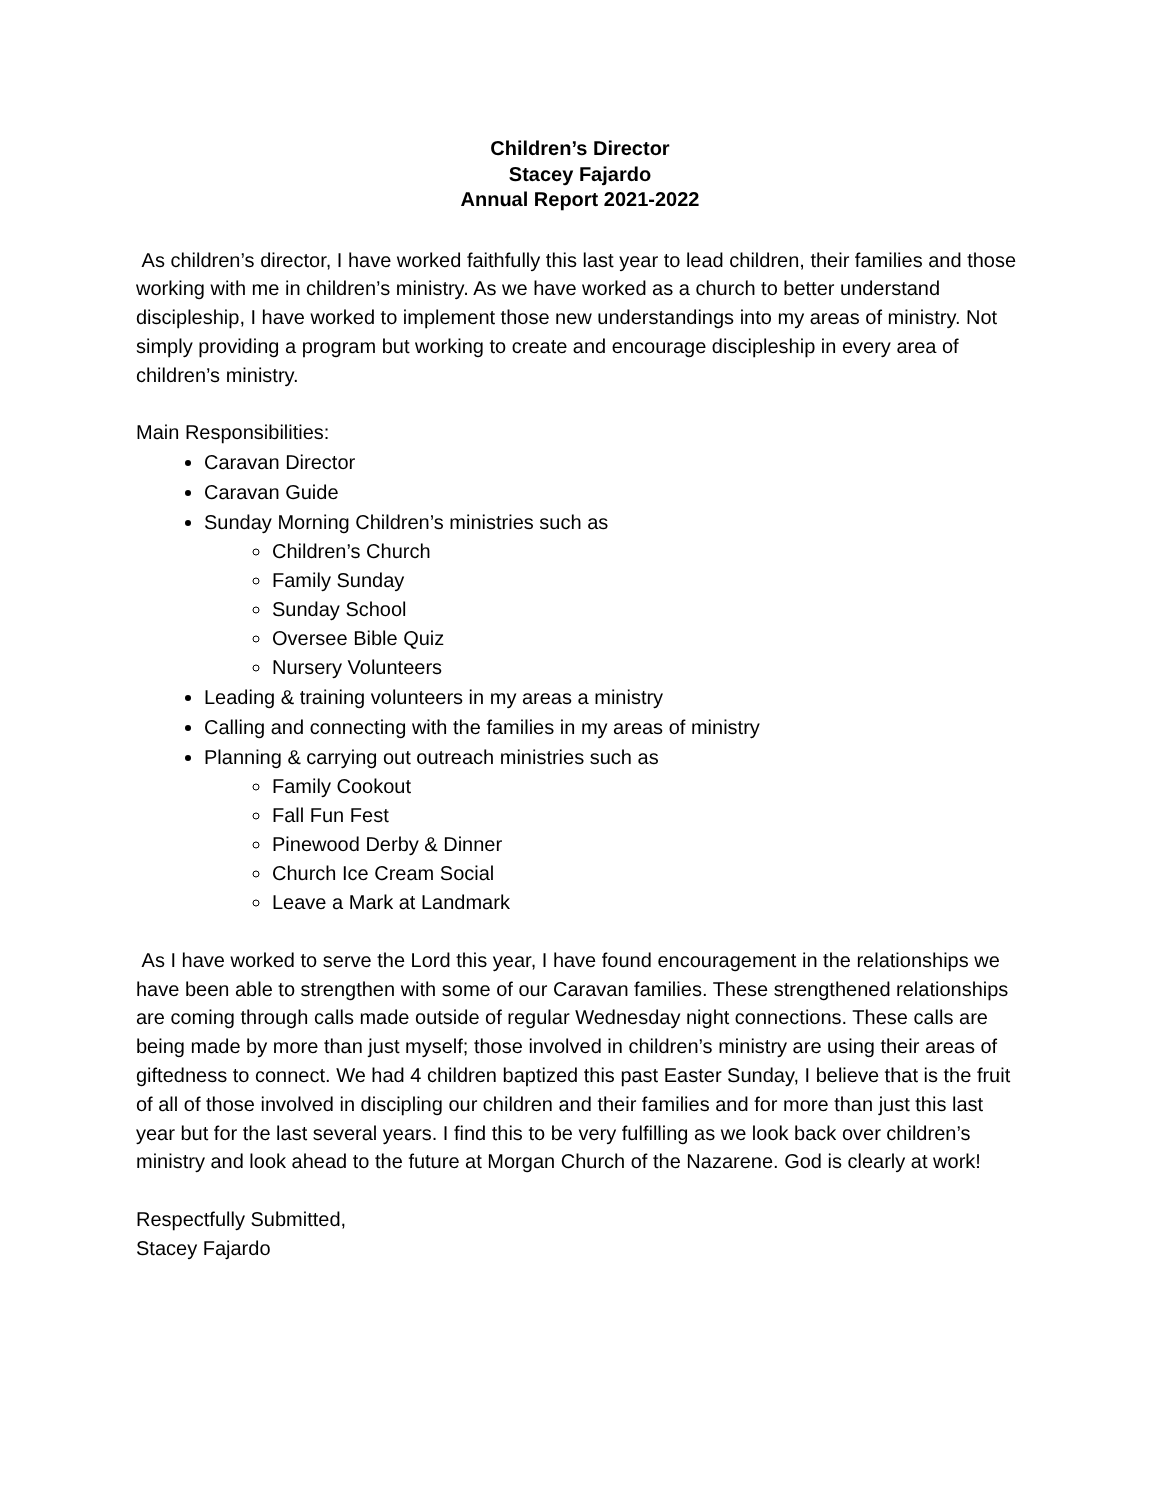Children’s Director
Stacey Fajardo
Annual Report 2021-2022
As children’s director, I have worked faithfully this last year to lead children, their families and those working with me in children’s ministry. As we have worked as a church to better understand discipleship, I have worked to implement those new understandings into my areas of ministry. Not simply providing a program but working to create and encourage discipleship in every area of children’s ministry.
Main Responsibilities:
Caravan Director
Caravan Guide
Sunday Morning Children’s ministries such as
Children’s Church
Family Sunday
Sunday School
Oversee Bible Quiz
Nursery Volunteers
Leading & training volunteers in my areas a ministry
Calling and connecting with the families in my areas of ministry
Planning & carrying out outreach ministries such as
Family Cookout
Fall Fun Fest
Pinewood Derby & Dinner
Church Ice Cream Social
Leave a Mark at Landmark
As I have worked to serve the Lord this year, I have found encouragement in the relationships we have been able to strengthen with some of our Caravan families. These strengthened relationships are coming through calls made outside of regular Wednesday night connections. These calls are being made by more than just myself; those involved in children’s ministry are using their areas of giftedness to connect. We had 4 children baptized this past Easter Sunday, I believe that is the fruit of all of those involved in discipling our children and their families and for more than just this last year but for the last several years. I find this to be very fulfilling as we look back over children’s ministry and look ahead to the future at Morgan Church of the Nazarene. God is clearly at work!
Respectfully Submitted,
Stacey Fajardo